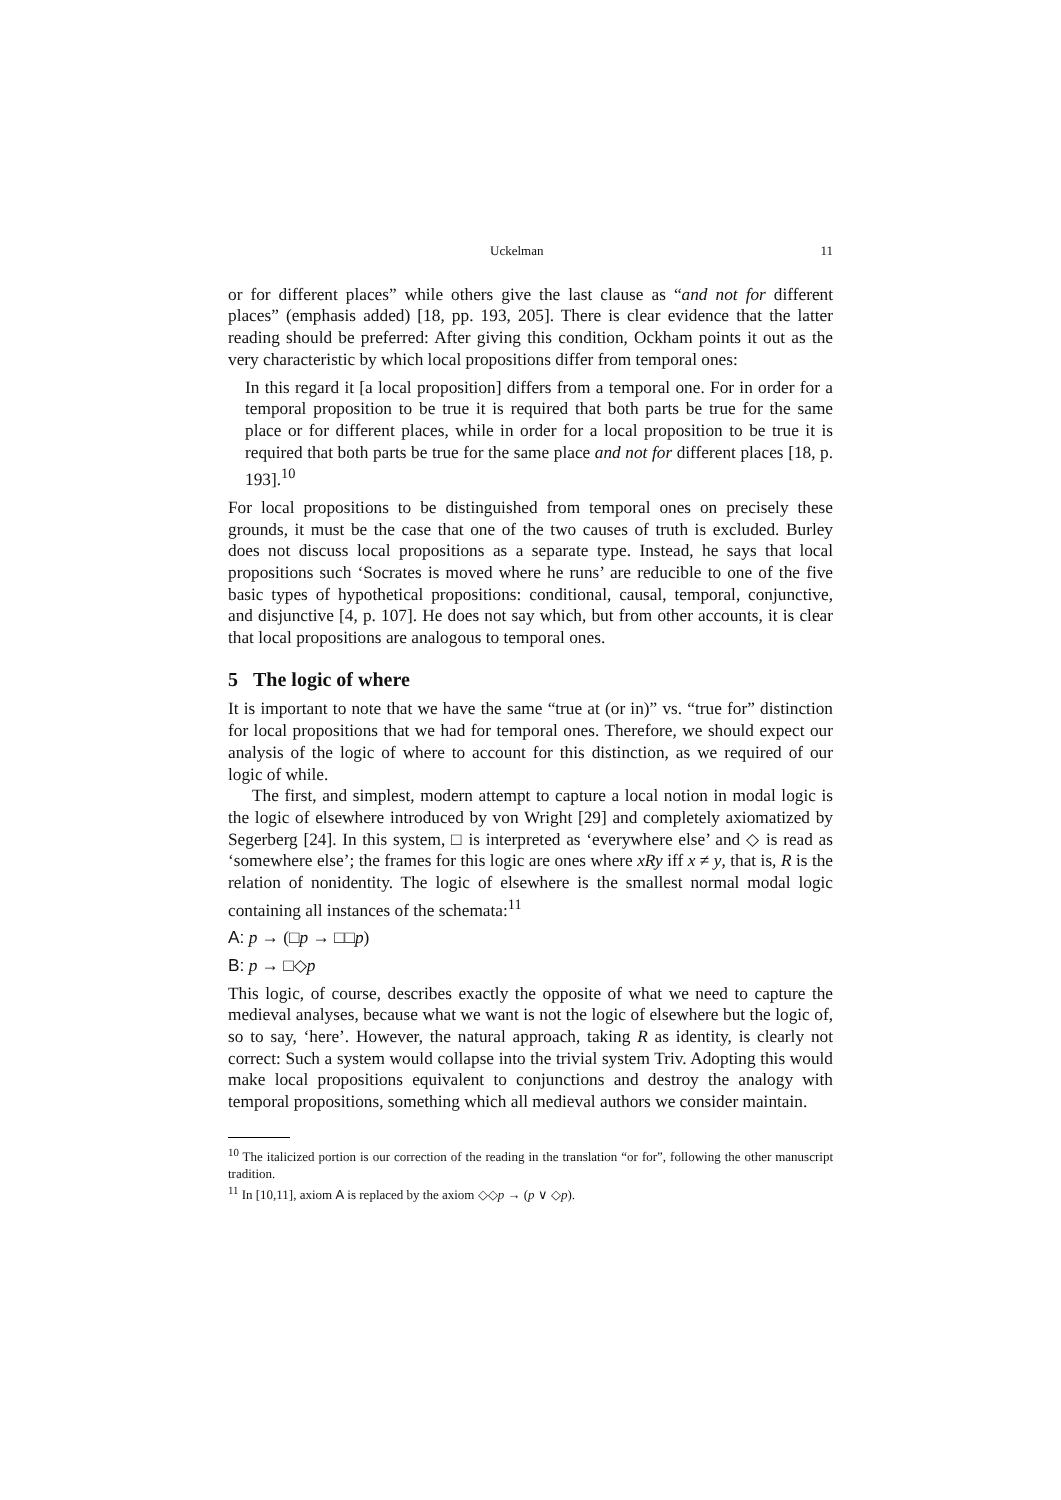Uckelman 11
or for different places” while others give the last clause as “and not for different places” (emphasis added) [18, pp. 193, 205]. There is clear evidence that the latter reading should be preferred: After giving this condition, Ockham points it out as the very characteristic by which local propositions differ from temporal ones:
In this regard it [a local proposition] differs from a temporal one. For in order for a temporal proposition to be true it is required that both parts be true for the same place or for different places, while in order for a local proposition to be true it is required that both parts be true for the same place and not for different places [18, p. 193].<sup>10</sup>
For local propositions to be distinguished from temporal ones on precisely these grounds, it must be the case that one of the two causes of truth is excluded. Burley does not discuss local propositions as a separate type. Instead, he says that local propositions such ‘Socrates is moved where he runs’ are reducible to one of the five basic types of hypothetical propositions: conditional, causal, temporal, conjunctive, and disjunctive [4, p. 107]. He does not say which, but from other accounts, it is clear that local propositions are analogous to temporal ones.
5 The logic of where
It is important to note that we have the same “true at (or in)” vs. “true for” distinction for local propositions that we had for temporal ones. Therefore, we should expect our analysis of the logic of where to account for this distinction, as we required of our logic of while.
The first, and simplest, modern attempt to capture a local notion in modal logic is the logic of elsewhere introduced by von Wright [29] and completely axiomatized by Segerberg [24]. In this system, □ is interpreted as ‘everywhere else’ and ◇ is read as ‘somewhere else’; the frames for this logic are ones where xRy iff x ≠ y, that is, R is the relation of nonidentity. The logic of elsewhere is the smallest normal modal logic containing all instances of the schemata:<sup>11</sup>
A: p → (□p → □□p)
B: p → □◇p
This logic, of course, describes exactly the opposite of what we need to capture the medieval analyses, because what we want is not the logic of elsewhere but the logic of, so to say, ‘here’. However, the natural approach, taking R as identity, is clearly not correct: Such a system would collapse into the trivial system Triv. Adopting this would make local propositions equivalent to conjunctions and destroy the analogy with temporal propositions, something which all medieval authors we consider maintain.
<sup>10</sup> The italicized portion is our correction of the reading in the translation “or for”, following the other manuscript tradition.
<sup>11</sup> In [10,11], axiom A is replaced by the axiom ◇◇p → (p ∨ ◇p).